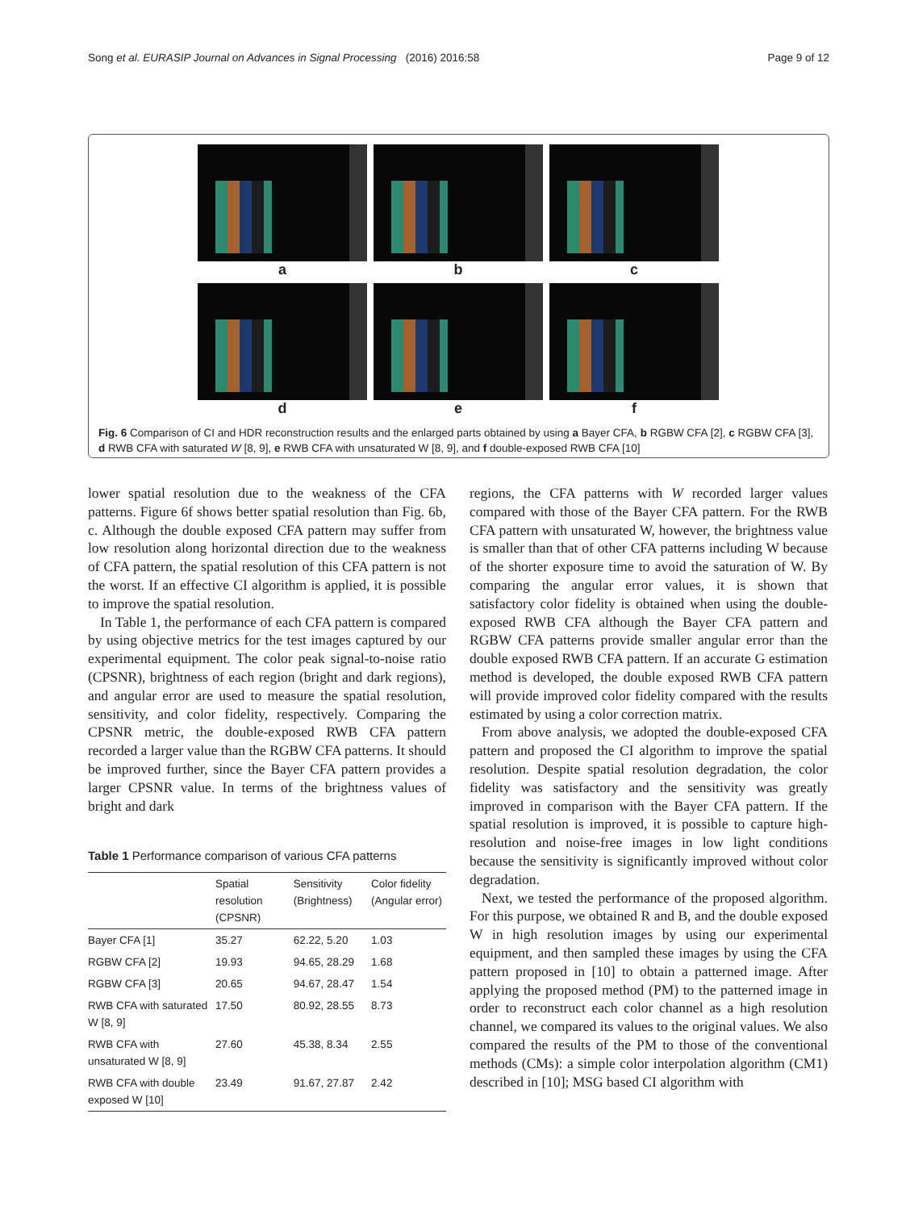Song et al. EURASIP Journal on Advances in Signal Processing (2016) 2016:58 Page 9 of 12
a
b
c
d
e
f
Fig. 6 Comparison of CI and HDR reconstruction results and the enlarged parts obtained by using a Bayer CFA, b RGBW CFA [2], c RGBW CFA [3], d RWB CFA with saturated W [8, 9], e RWB CFA with unsaturated W [8, 9], and f double-exposed RWB CFA [10]
lower spatial resolution due to the weakness of the CFA patterns. Figure 6f shows better spatial resolution than Fig. 6b, c. Although the double exposed CFA pattern may suffer from low resolution along horizontal direction due to the weakness of CFA pattern, the spatial resolution of this CFA pattern is not the worst. If an effective CI algorithm is applied, it is possible to improve the spatial resolution.
In Table 1, the performance of each CFA pattern is compared by using objective metrics for the test images captured by our experimental equipment. The color peak signal-to-noise ratio (CPSNR), brightness of each region (bright and dark regions), and angular error are used to measure the spatial resolution, sensitivity, and color fidelity, respectively. Comparing the CPSNR metric, the double-exposed RWB CFA pattern recorded a larger value than the RGBW CFA patterns. It should be improved further, since the Bayer CFA pattern provides a larger CPSNR value. In terms of the brightness values of bright and dark
Table 1 Performance comparison of various CFA patterns
| | Spatial resolution (CPSNR) | Sensitivity (Brightness) | Color fidelity (Angular error) |
| --- | --- | --- | --- |
| Bayer CFA [1] | 35.27 | 62.22, 5.20 | 1.03 |
| RGBW CFA [2] | 19.93 | 94.65, 28.29 | 1.68 |
| RGBW CFA [3] | 20.65 | 94.67, 28.47 | 1.54 |
| RWB CFA with saturated W [8, 9] | 17.50 | 80.92, 28.55 | 8.73 |
| RWB CFA with unsaturated W [8, 9] | 27.60 | 45.38, 8.34 | 2.55 |
| RWB CFA with double exposed W [10] | 23.49 | 91.67, 27.87 | 2.42 |
regions, the CFA patterns with W recorded larger values compared with those of the Bayer CFA pattern. For the RWB CFA pattern with unsaturated W, however, the brightness value is smaller than that of other CFA patterns including W because of the shorter exposure time to avoid the saturation of W. By comparing the angular error values, it is shown that satisfactory color fidelity is obtained when using the double-exposed RWB CFA although the Bayer CFA pattern and RGBW CFA patterns provide smaller angular error than the double exposed RWB CFA pattern. If an accurate G estimation method is developed, the double exposed RWB CFA pattern will provide improved color fidelity compared with the results estimated by using a color correction matrix.
From above analysis, we adopted the double-exposed CFA pattern and proposed the CI algorithm to improve the spatial resolution. Despite spatial resolution degradation, the color fidelity was satisfactory and the sensitivity was greatly improved in comparison with the Bayer CFA pattern. If the spatial resolution is improved, it is possible to capture high-resolution and noise-free images in low light conditions because the sensitivity is significantly improved without color degradation.
Next, we tested the performance of the proposed algorithm. For this purpose, we obtained R and B, and the double exposed W in high resolution images by using our experimental equipment, and then sampled these images by using the CFA pattern proposed in [10] to obtain a patterned image. After applying the proposed method (PM) to the patterned image in order to reconstruct each color channel as a high resolution channel, we compared its values to the original values. We also compared the results of the PM to those of the conventional methods (CMs): a simple color interpolation algorithm (CM1) described in [10]; MSG based CI algorithm with